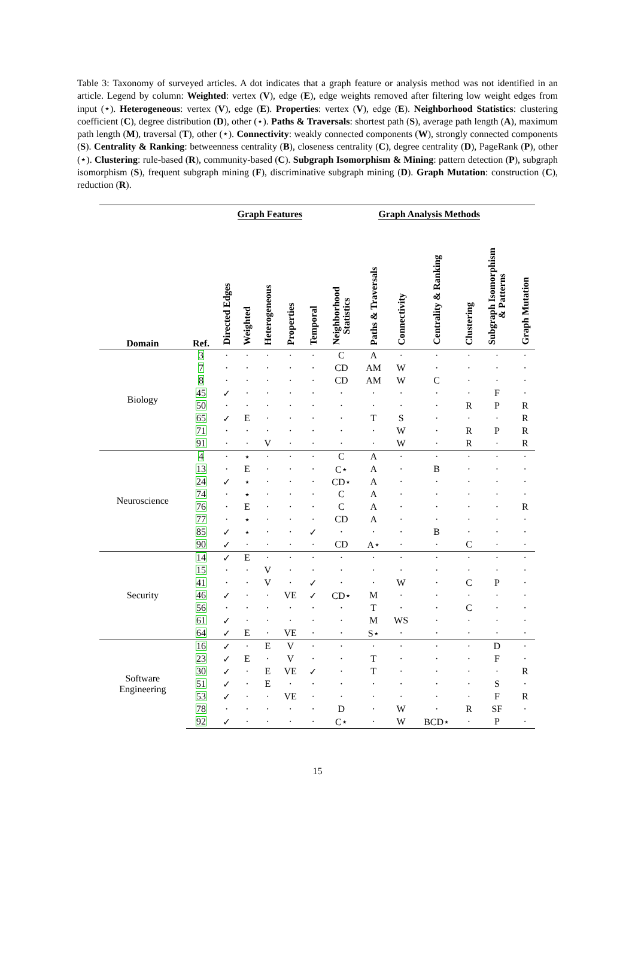Table 3: Taxonomy of surveyed articles. A dot indicates that a graph feature or analysis method was not identified in an article. Legend by column: Weighted: vertex (V), edge (E), edge weights removed after filtering low weight edges from input (⋆). Heterogeneous: vertex (V), edge (E). Properties: vertex (V), edge (E). Neighborhood Statistics: clustering coefficient (C), degree distribution (D), other (⋆). Paths & Traversals: shortest path (S), average path length (A), maximum path length (M), traversal (T), other (⋆). Connectivity: weakly connected components (W), strongly connected components (S). Centrality & Ranking: betweenness centrality (B), closeness centrality (C), degree centrality (D), PageRank (P), other (⋆). Clustering: rule-based (R), community-based (C). Subgraph Isomorphism & Mining: pattern detection (P), subgraph isomorphism (S), frequent subgraph mining (F), discriminative subgraph mining (D). Graph Mutation: construction (C), reduction (R).
| | | Graph Features | | | | | Graph Analysis Methods | | | | | | |
| --- | --- | --- | --- | --- | --- | --- | --- | --- | --- | --- | --- | --- | --- |
| Domain | Ref. | Directed Edges | Weighted | Heterogeneous | Properties | Temporal | Neighborhood Statistics | Paths & Traversals | Connectivity | Centrality & Ranking | Clustering | Subgraph Isomorphism & Patterns | Graph Mutation |
| Biology | 3 | · | · | · | · | · | C | A | · | · | · | · | · |
| | 7 | · | · | · | · | · | CD | AM | W | · | · | · | · |
| | 8 | · | · | · | · | · | CD | AM | W | C | · | · | · |
| | 45 | ✓ | · | · | · | · | · | · | · | · | · | F | · |
| | 50 | · | · | · | · | · | · | · | · | · | R | P | R |
| | 65 | ✓ | E | · | · | · | · | T | S | · | · | · | R |
| | 71 | · | · | · | · | · | · | · | W | · | R | P | R |
| | 91 | · | · | V | · | · | · | · | W | · | R | · | R |
| Neuroscience | 4 | · | ⋆ | · | · | · | C | A | · | · | · | · | · |
| | 13 | · | E | · | · | · | C⋆ | A | · | B | · | · | · |
| | 24 | ✓ | ⋆ | · | · | · | CD⋆ | A | · | · | · | · | · |
| | 74 | · | ⋆ | · | · | · | C | A | · | · | · | · | · |
| | 76 | · | E | · | · | · | C | A | · | · | · | · | R |
| | 77 | · | ⋆ | · | · | · | CD | A | · | · | · | · | · |
| | 85 | ✓ | ⋆ | · | · | ✓ | · | · | · | B | · | · | · |
| | 90 | ✓ | · | · | · | · | CD | A⋆ | · | · | C | · | · |
| Security | 14 | ✓ | E | · | · | · | · | · | · | · | · | · | · |
| | 15 | · | · | V | · | · | · | · | · | · | · | · | · |
| | 41 | · | · | V | · | ✓ | · | · | W | · | C | P | · |
| | 46 | ✓ | · | · | VE | ✓ | CD⋆ | M | · | · | · | · | · |
| | 56 | · | · | · | · | · | · | T | · | · | C | · | · |
| | 61 | ✓ | · | · | · | · | · | M | WS | · | · | · | · |
| | 64 | ✓ | E | · | VE | · | · | S⋆ | · | · | · | · | · |
| Software Engineering | 16 | ✓ | · | E | V | · | · | · | · | · | · | D | · |
| | 23 | ✓ | E | · | V | · | · | T | · | · | · | F | · |
| | 30 | ✓ | · | E | VE | ✓ | · | T | · | · | · | · | R |
| | 51 | ✓ | · | E | · | · | · | · | · | · | · | S | · |
| | 53 | ✓ | · | · | VE | · | · | · | · | · | · | F | R |
| | 78 | · | · | · | · | · | D | · | W | · | R | SF | · |
| | 92 | ✓ | · | · | · | · | C⋆ | · | W | BCD⋆ | · | P | · |
15